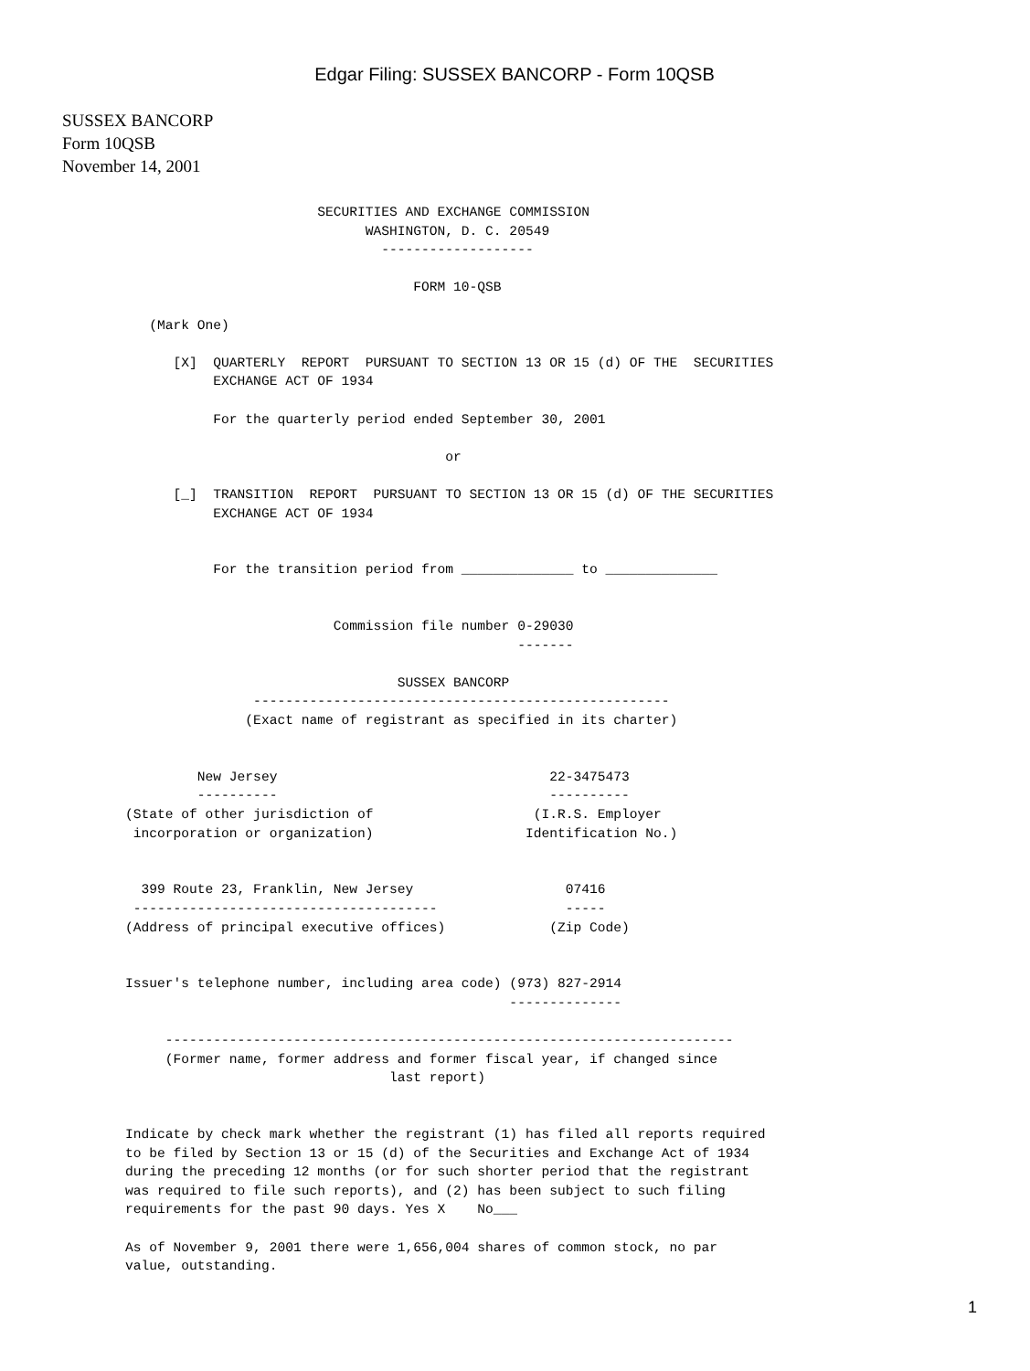Edgar Filing: SUSSEX BANCORP - Form 10QSB
SUSSEX BANCORP
Form 10QSB
November 14, 2001
                        SECURITIES AND EXCHANGE COMMISSION
                              WASHINGTON, D. C. 20549
                                -------------------

                                    FORM 10-QSB

   (Mark One)

      [X]  QUARTERLY  REPORT  PURSUANT TO SECTION 13 OR 15 (d) OF THE  SECURITIES
           EXCHANGE ACT OF 1934

           For the quarterly period ended September 30, 2001

                                        or

      [_]  TRANSITION  REPORT  PURSUANT TO SECTION 13 OR 15 (d) OF THE SECURITIES
           EXCHANGE ACT OF 1934


           For the transition period from ______________ to ______________


                          Commission file number 0-29030
                                                 -------

                                  SUSSEX BANCORP
                ----------------------------------------------------
               (Exact name of registrant as specified in its charter)


         New Jersey                                  22-3475473
         ----------                                  ----------
(State of other jurisdiction of                    (I.R.S. Employer
 incorporation or organization)                   Identification No.)


  399 Route 23, Franklin, New Jersey                   07416
 --------------------------------------                -----
(Address of principal executive offices)             (Zip Code)


Issuer's telephone number, including area code) (973) 827-2914
                                                --------------

     -----------------------------------------------------------------------
     (Former name, former address and former fiscal year, if changed since
                                 last report)


Indicate by check mark whether the registrant (1) has filed all reports required
to be filed by Section 13 or 15 (d) of the Securities and Exchange Act of 1934
during the preceding 12 months (or for such shorter period that the registrant
was required to file such reports), and (2) has been subject to such filing
requirements for the past 90 days. Yes X    No___

As of November 9, 2001 there were 1,656,004 shares of common stock, no par
value, outstanding.
1